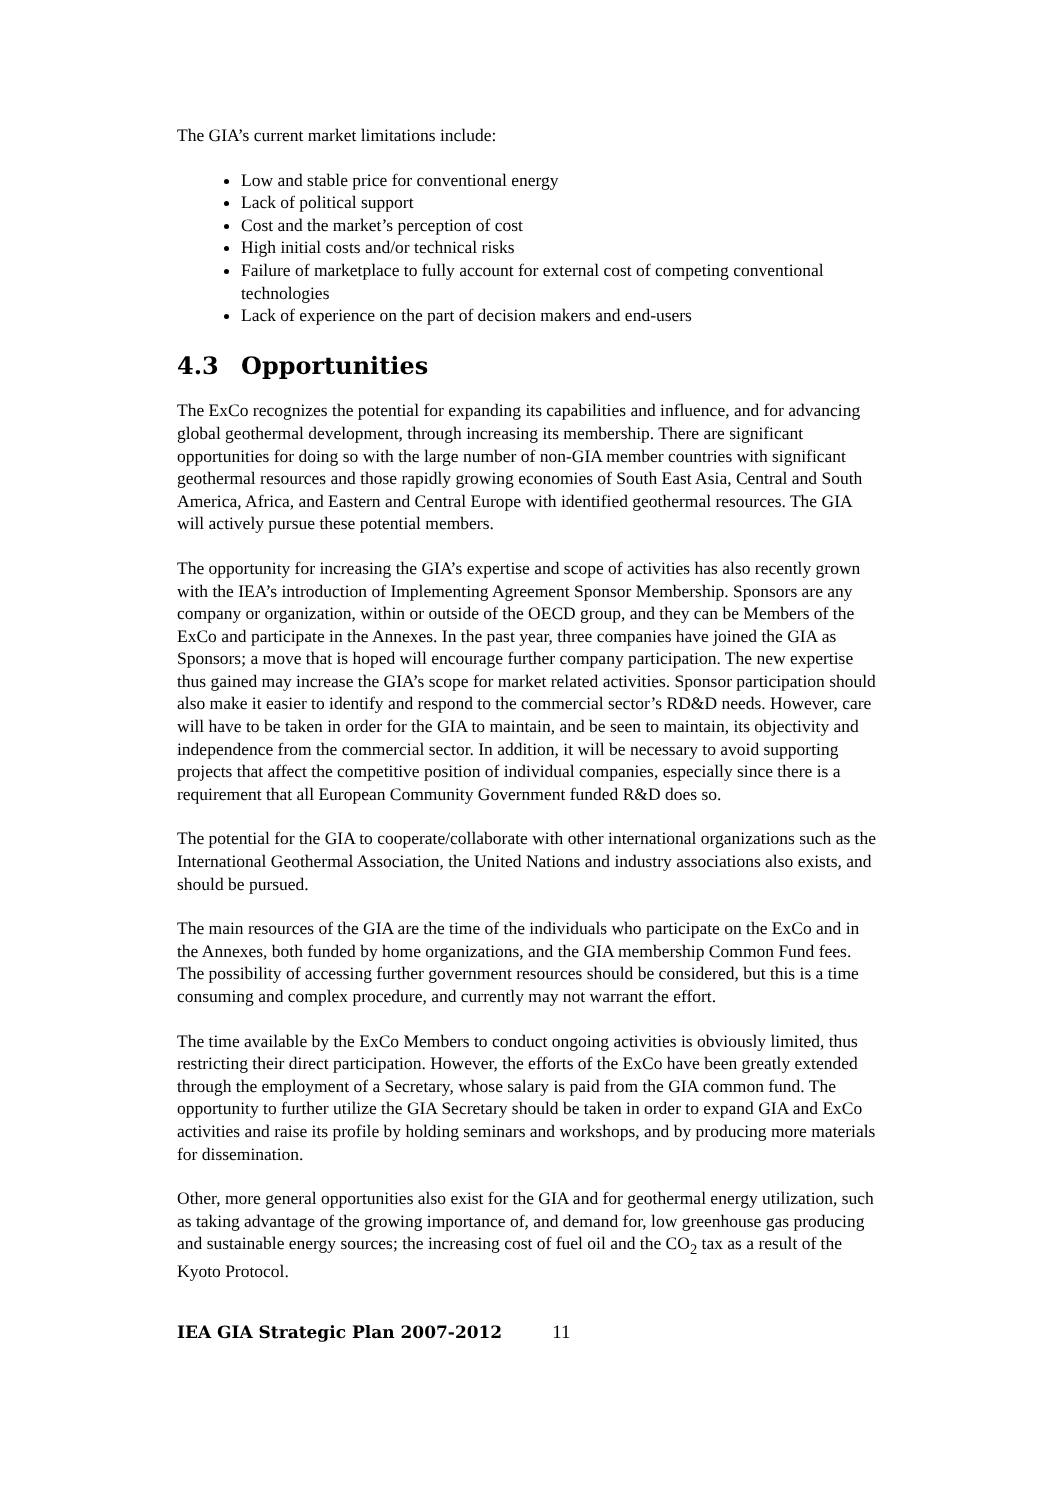The GIA’s current market limitations include:
Low and stable price for conventional energy
Lack of political support
Cost and the market’s perception of cost
High initial costs and/or technical risks
Failure of marketplace to fully account for external cost of competing conventional technologies
Lack of experience on the part of decision makers and end-users
4.3 Opportunities
The ExCo recognizes the potential for expanding its capabilities and influence, and for advancing global geothermal development, through increasing its membership. There are significant opportunities for doing so with the large number of non-GIA member countries with significant geothermal resources and those rapidly growing economies of South East Asia, Central and South America, Africa, and Eastern and Central Europe with identified geothermal resources. The GIA will actively pursue these potential members.
The opportunity for increasing the GIA’s expertise and scope of activities has also recently grown with the IEA’s introduction of Implementing Agreement Sponsor Membership. Sponsors are any company or organization, within or outside of the OECD group, and they can be Members of the ExCo and participate in the Annexes. In the past year, three companies have joined the GIA as Sponsors; a move that is hoped will encourage further company participation. The new expertise thus gained may increase the GIA’s scope for market related activities. Sponsor participation should also make it easier to identify and respond to the commercial sector’s RD&D needs. However, care will have to be taken in order for the GIA to maintain, and be seen to maintain, its objectivity and independence from the commercial sector. In addition, it will be necessary to avoid supporting projects that affect the competitive position of individual companies, especially since there is a requirement that all European Community Government funded R&D does so.
The potential for the GIA to cooperate/collaborate with other international organizations such as the International Geothermal Association, the United Nations and industry associations also exists, and should be pursued.
The main resources of the GIA are the time of the individuals who participate on the ExCo and in the Annexes, both funded by home organizations, and the GIA membership Common Fund fees. The possibility of accessing further government resources should be considered, but this is a time consuming and complex procedure, and currently may not warrant the effort.
The time available by the ExCo Members to conduct ongoing activities is obviously limited, thus restricting their direct participation. However, the efforts of the ExCo have been greatly extended through the employment of a Secretary, whose salary is paid from the GIA common fund. The opportunity to further utilize the GIA Secretary should be taken in order to expand GIA and ExCo activities and raise its profile by holding seminars and workshops, and by producing more materials for dissemination.
Other, more general opportunities also exist for the GIA and for geothermal energy utilization, such as taking advantage of the growing importance of, and demand for, low greenhouse gas producing and sustainable energy sources; the increasing cost of fuel oil and the CO<sub>2</sub> tax as a result of the Kyoto Protocol.
IEA GIA Strategic Plan 2007-2012 11